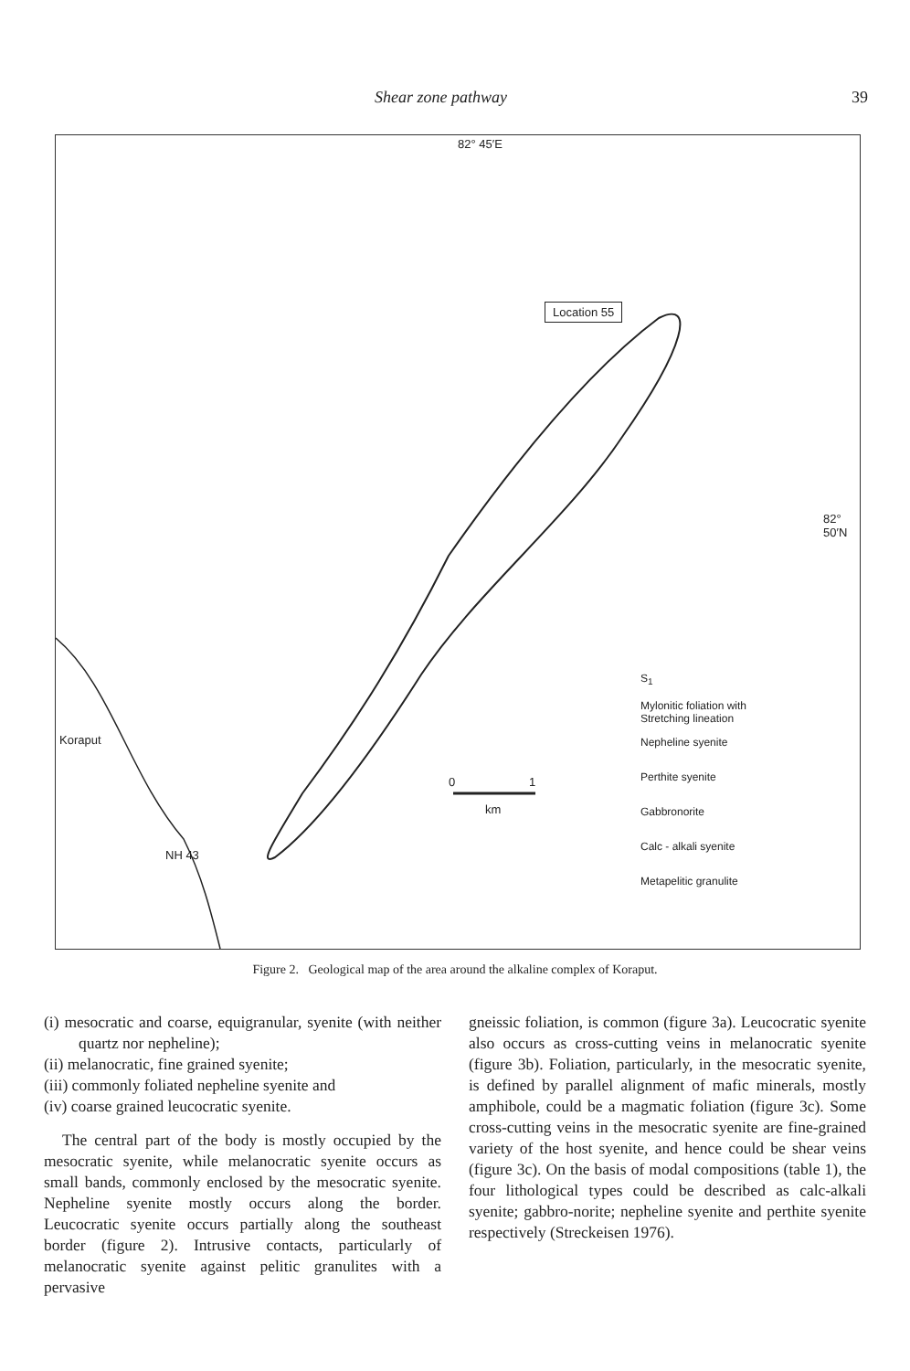Shear zone pathway 39
82° 45′E
Location 55
82°
50′N
Koraput
NH 43
0 1
km
S<sub>1</sub>
Mylonitic foliation with
Stretching lineation
Nepheline syenite
Perthite syenite
Gabbronorite
Calc - alkali syenite
Metapelitic granulite
Figure 2. Geological map of the area around the alkaline complex of Koraput.
(i) mesocratic and coarse, equigranular, syenite (with neither quartz nor nepheline);
(ii) melanocratic, fine grained syenite;
(iii) commonly foliated nepheline syenite and
(iv) coarse grained leucocratic syenite.
The central part of the body is mostly occupied by the mesocratic syenite, while melanocratic syenite occurs as small bands, commonly enclosed by the mesocratic syenite. Nepheline syenite mostly occurs along the border. Leucocratic syenite occurs partially along the southeast border (figure 2). Intrusive contacts, particularly of melanocratic syenite against pelitic granulites with a pervasive
gneissic foliation, is common (figure 3a). Leucocratic syenite also occurs as cross-cutting veins in melanocratic syenite (figure 3b). Foliation, particularly, in the mesocratic syenite, is defined by parallel alignment of mafic minerals, mostly amphibole, could be a magmatic foliation (figure 3c). Some cross-cutting veins in the mesocratic syenite are fine-grained variety of the host syenite, and hence could be shear veins (figure 3c). On the basis of modal compositions (table 1), the four lithological types could be described as calc-alkali syenite; gabbro-norite; nepheline syenite and perthite syenite respectively (Streckeisen 1976).